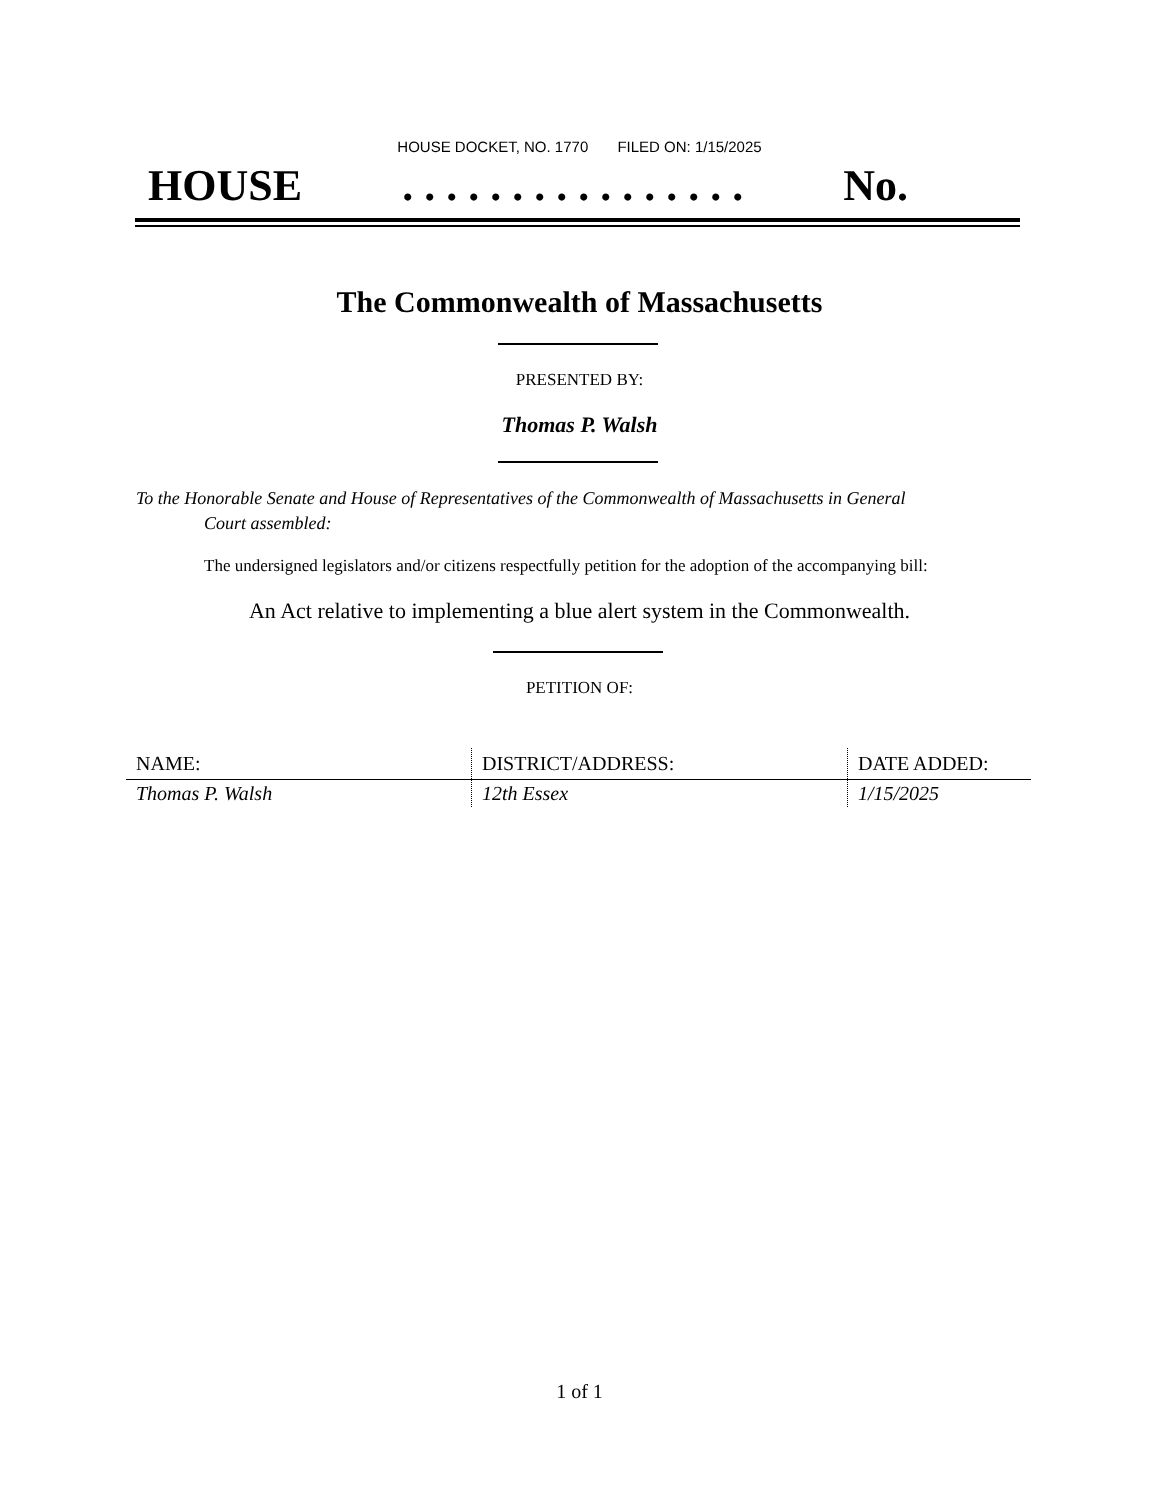HOUSE DOCKET, NO. 1770 FILED ON: 1/15/2025
HOUSE. . . . . . . . . . . . . . . . No.
The Commonwealth of Massachusetts
PRESENTED BY:
Thomas P. Walsh
To the Honorable Senate and House of Representatives of the Commonwealth of Massachusetts in General
Court assembled:
The undersigned legislators and/or citizens respectfully petition for the adoption of the accompanying bill:
An Act relative to implementing a blue alert system in the Commonwealth.
PETITION OF:
| NAME: | DISTRICT/ADDRESS: | DATE ADDED: |
| --- | --- | --- |
| Thomas P. Walsh | 12th Essex | 1/15/2025 |
1 of 1